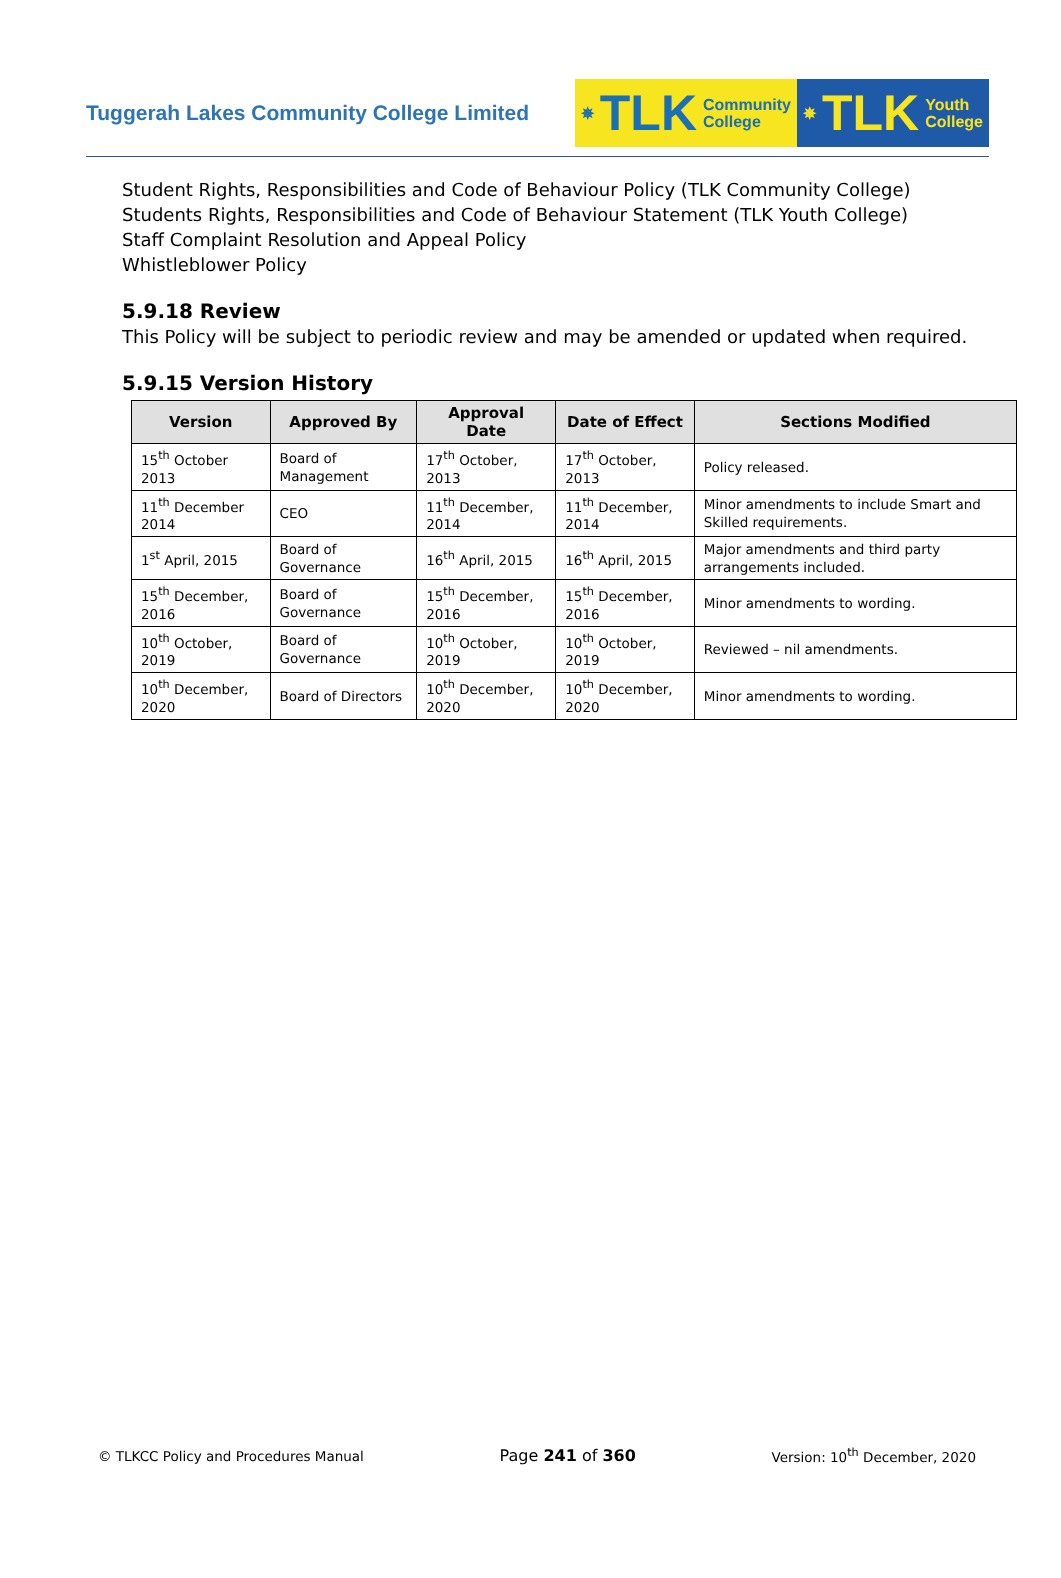Tuggerah Lakes Community College Limited
✵ TLK Community
College
✵ TLK Youth
College
Student Rights, Responsibilities and Code of Behaviour Policy (TLK Community College)
Students Rights, Responsibilities and Code of Behaviour Statement (TLK Youth College)
Staff Complaint Resolution and Appeal Policy
Whistleblower Policy
5.9.18 Review
This Policy will be subject to periodic review and may be amended or updated when required.
5.9.15 Version History
| Version | Approved By | Approval Date | Date of Effect | Sections Modified |
| --- | --- | --- | --- | --- |
| 15<sup>th</sup> October 2013 | Board of Management | 17<sup>th</sup> October, 2013 | 17<sup>th</sup> October, 2013 | Policy released. |
| 11<sup>th</sup> December 2014 | CEO | 11<sup>th</sup> December, 2014 | 11<sup>th</sup> December, 2014 | Minor amendments to include Smart and Skilled requirements. |
| 1<sup>st</sup> April, 2015 | Board of Governance | 16<sup>th</sup> April, 2015 | 16<sup>th</sup> April, 2015 | Major amendments and third party arrangements included. |
| 15<sup>th</sup> December, 2016 | Board of Governance | 15<sup>th</sup> December, 2016 | 15<sup>th</sup> December, 2016 | Minor amendments to wording. |
| 10<sup>th</sup> October, 2019 | Board of Governance | 10<sup>th</sup> October, 2019 | 10<sup>th</sup> October, 2019 | Reviewed – nil amendments. |
| 10<sup>th</sup> December, 2020 | Board of Directors | 10<sup>th</sup> December, 2020 | 10<sup>th</sup> December, 2020 | Minor amendments to wording. |
© TLKCC Policy and Procedures Manual Page 241 of 360 Version: 10<sup>th</sup> December, 2020